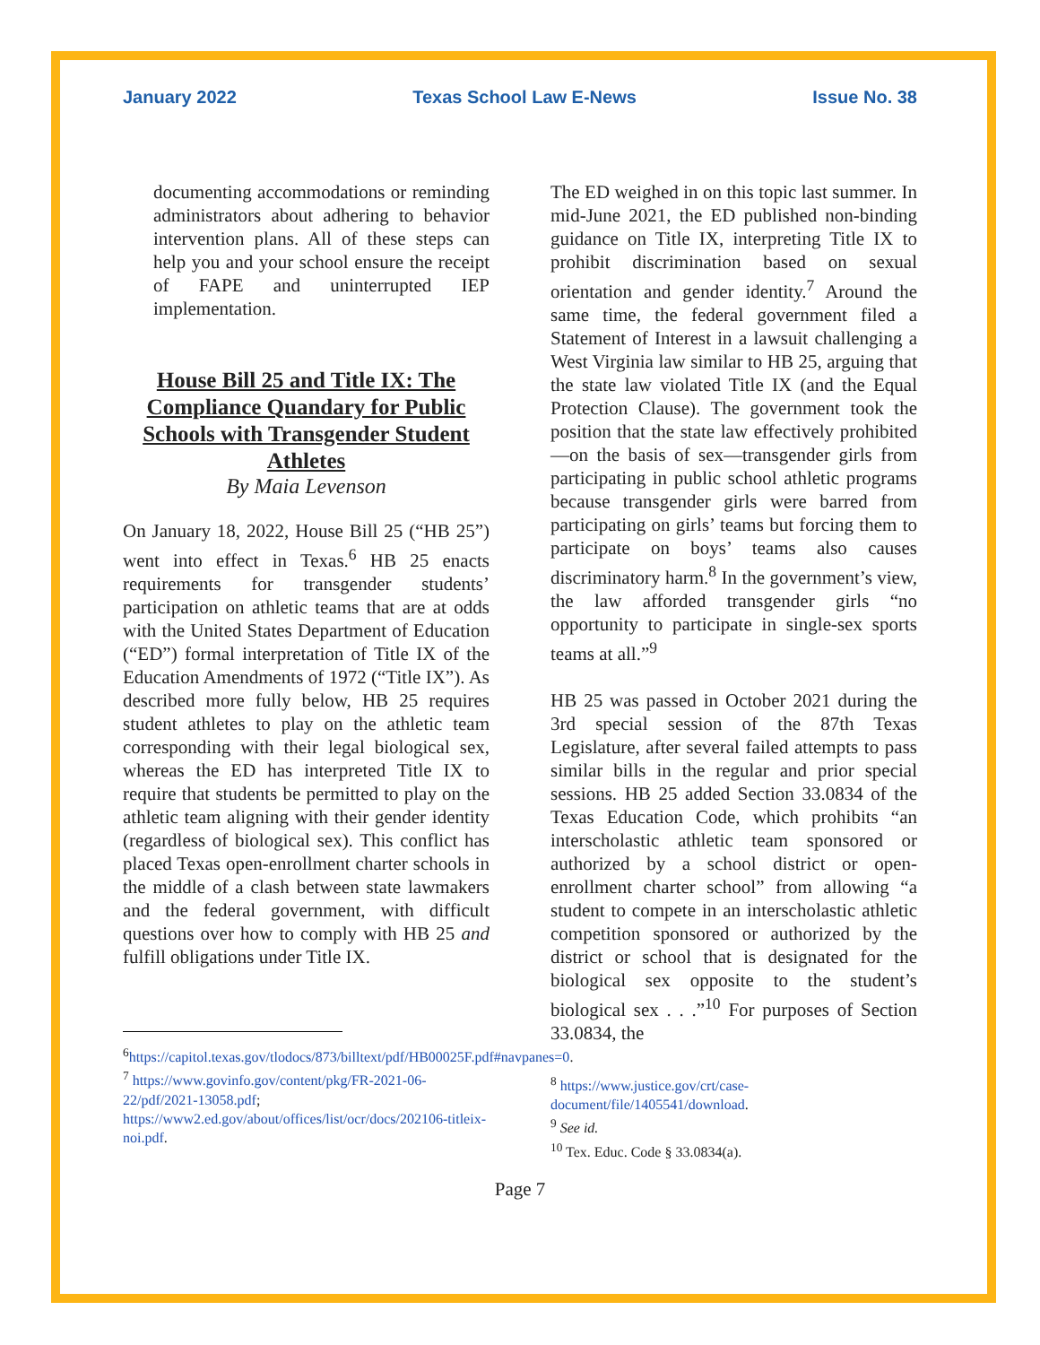January 2022 Texas School Law E-News Issue No. 38
documenting accommodations or reminding administrators about adhering to behavior intervention plans. All of these steps can help you and your school ensure the receipt of FAPE and uninterrupted IEP implementation.
House Bill 25 and Title IX: The Compliance Quandary for Public Schools with Transgender Student Athletes
By Maia Levenson
On January 18, 2022, House Bill 25 (“HB 25”) went into effect in Texas.<sup>6</sup> HB 25 enacts requirements for transgender students’ participation on athletic teams that are at odds with the United States Department of Education (“ED”) formal interpretation of Title IX of the Education Amendments of 1972 (“Title IX”). As described more fully below, HB 25 requires student athletes to play on the athletic team corresponding with their legal biological sex, whereas the ED has interpreted Title IX to require that students be permitted to play on the athletic team aligning with their gender identity (regardless of biological sex). This conflict has placed Texas open-enrollment charter schools in the middle of a clash between state lawmakers and the federal government, with difficult questions over how to comply with HB 25 and fulfill obligations under Title IX.
<sup>6</sup> https://capitol.texas.gov/tlodocs/873/billtext/pdf/HB00025F.pdf#navpanes=0.
<sup>7</sup> https://www.govinfo.gov/content/pkg/FR-2021-06-22/pdf/2021-13058.pdf; https://www2.ed.gov/about/offices/list/ocr/docs/202106-titleix-noi.pdf.
The ED weighed in on this topic last summer. In mid-June 2021, the ED published non-binding guidance on Title IX, interpreting Title IX to prohibit discrimination based on sexual orientation and gender identity.<sup>7</sup> Around the same time, the federal government filed a Statement of Interest in a lawsuit challenging a West Virginia law similar to HB 25, arguing that the state law violated Title IX (and the Equal Protection Clause). The government took the position that the state law effectively prohibited—on the basis of sex—transgender girls from participating in public school athletic programs because transgender girls were barred from participating on girls’ teams but forcing them to participate on boys’ teams also causes discriminatory harm.<sup>8</sup> In the government’s view, the law afforded transgender girls “no opportunity to participate in single-sex sports teams at all.”<sup>9</sup>
HB 25 was passed in October 2021 during the 3rd special session of the 87th Texas Legislature, after several failed attempts to pass similar bills in the regular and prior special sessions. HB 25 added Section 33.0834 of the Texas Education Code, which prohibits “an interscholastic athletic team sponsored or authorized by a school district or open-enrollment charter school” from allowing “a student to compete in an interscholastic athletic competition sponsored or authorized by the district or school that is designated for the biological sex opposite to the student’s biological sex . . .”<sup>10</sup> For purposes of Section 33.0834, the
<sup>8</sup> https://www.justice.gov/crt/case-document/file/1405541/download.
<sup>9</sup> See id.
<sup>10</sup> Tex. Educ. Code § 33.0834(a).
Page 7